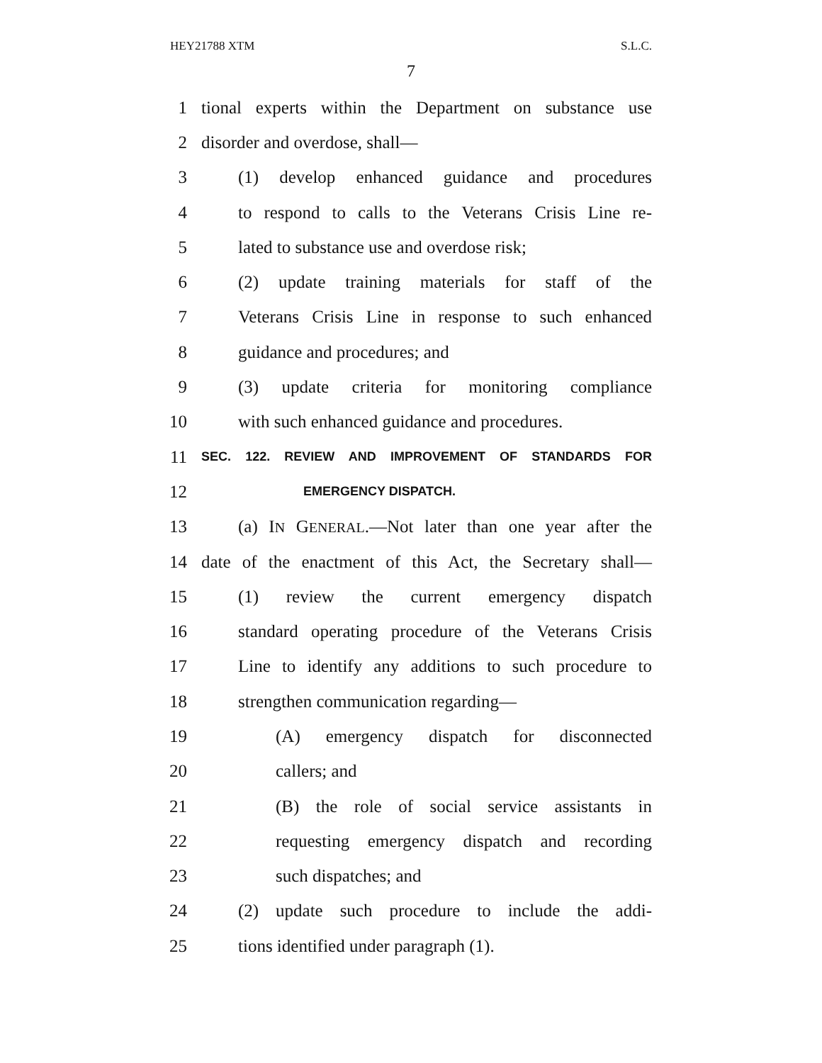HEY21788 XTM S.L.C.
7
1 tional experts within the Department on substance use
2 disorder and overdose, shall—
3 (1) develop enhanced guidance and procedures
4 to respond to calls to the Veterans Crisis Line re-
5 lated to substance use and overdose risk;
6 (2) update training materials for staff of the
7 Veterans Crisis Line in response to such enhanced
8 guidance and procedures; and
9 (3) update criteria for monitoring compliance
10 with such enhanced guidance and procedures.
11 SEC. 122. REVIEW AND IMPROVEMENT OF STANDARDS FOR
12 EMERGENCY DISPATCH.
13 (a) IN GENERAL.—Not later than one year after the
14 date of the enactment of this Act, the Secretary shall—
15 (1) review the current emergency dispatch
16 standard operating procedure of the Veterans Crisis
17 Line to identify any additions to such procedure to
18 strengthen communication regarding—
19 (A) emergency dispatch for disconnected
20 callers; and
21 (B) the role of social service assistants in
22 requesting emergency dispatch and recording
23 such dispatches; and
24 (2) update such procedure to include the addi-
25 tions identified under paragraph (1).